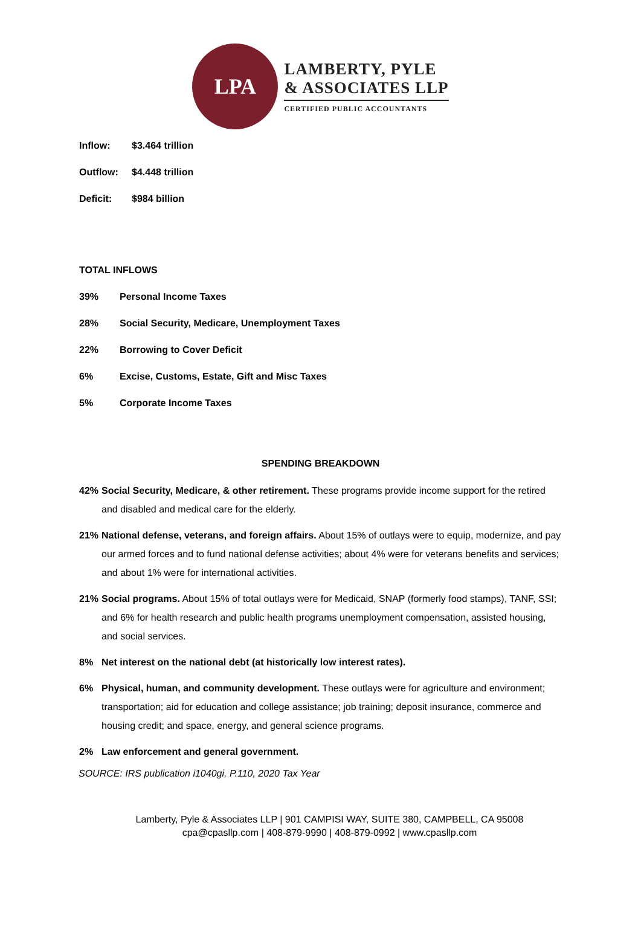LPA
LAMBERTY, PYLE
& ASSOCIATES LLP
CERTIFIED PUBLIC ACCOUNTANTS
Inflow: $3.464 trillion
Outflow: $4.448 trillion
Deficit: $984 billion
TOTAL INFLOWS
39% Personal Income Taxes
28% Social Security, Medicare, Unemployment Taxes
22% Borrowing to Cover Deficit
6% Excise, Customs, Estate, Gift and Misc Taxes
5% Corporate Income Taxes
SPENDING BREAKDOWN
42% Social Security, Medicare, & other retirement. These programs provide income support for the retired and disabled and medical care for the elderly.
21% National defense, veterans, and foreign affairs. About 15% of outlays were to equip, modernize, and pay our armed forces and to fund national defense activities; about 4% were for veterans benefits and services; and about 1% were for international activities.
21% Social programs. About 15% of total outlays were for Medicaid, SNAP (formerly food stamps), TANF, SSI; and 6% for health research and public health programs unemployment compensation, assisted housing, and social services.
8% Net interest on the national debt (at historically low interest rates).
6% Physical, human, and community development. These outlays were for agriculture and environment; transportation; aid for education and college assistance; job training; deposit insurance, commerce and housing credit; and space, energy, and general science programs.
2% Law enforcement and general government.
SOURCE: IRS publication i1040gi, P.110, 2020 Tax Year
Lamberty, Pyle & Associates LLP | 901 CAMPISI WAY, SUITE 380, CAMPBELL, CA 95008
cpa@cpasllp.com | 408-879-9990 | 408-879-0992 | www.cpasllp.com